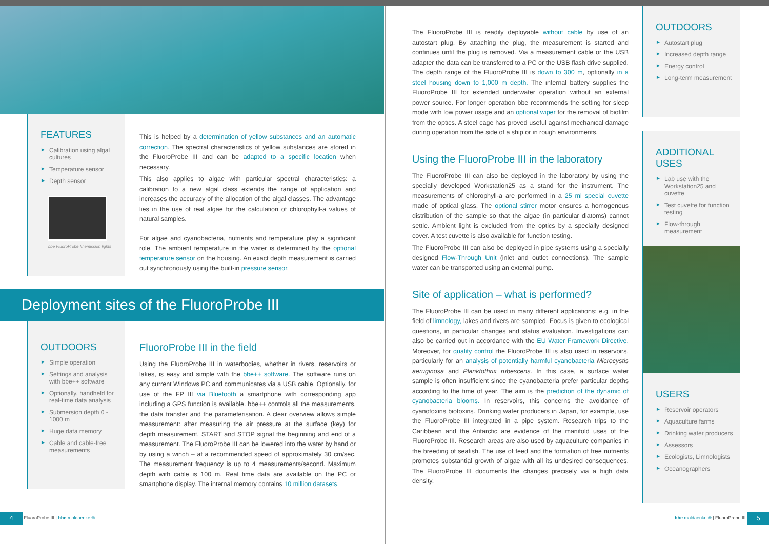FEATURES
► Calibration using algal cultures
► Temperature sensor
► Depth sensor
bbe FluoroProbe III emission lights
This is helped by a determination of yellow substances and an automatic correction. The spectral characteristics of yellow substances are stored in the FluoroProbe III and can be adapted to a specific location when necessary.
This also applies to algae with particular spectral characteristics: a calibration to a new algal class extends the range of application and increases the accuracy of the allocation of the algal classes. The advantage lies in the use of real algae for the calculation of chlorophyll-a values of natural samples.
For algae and cyanobacteria, nutrients and temperature play a significant role. The ambient temperature in the water is determined by the optional temperature sensor on the housing. An exact depth measurement is carried out synchronously using the built-in pressure sensor.
Deployment sites of the FluoroProbe III
OUTDOORS
► Simple operation
► Settings and analysis with bbe++ software
► Optionally, handheld for real-time data analysis
► Submersion depth 0 - 1000 m
► Huge data memory
► Cable and cable-free measurements
FluoroProbe III in the field
Using the FluoroProbe III in waterbodies, whether in rivers, reservoirs or lakes, is easy and simple with the bbe++ software. The software runs on any current Windows PC and communicates via a USB cable. Optionally, for use of the FP III via Bluetooth a smartphone with corresponding app including a GPS function is available. bbe++ controls all the measurements, the data transfer and the parameterisation. A clear overview allows simple measurement: after measuring the air pressure at the surface (key) for depth measurement, START and STOP signal the beginning and end of a measurement. The FluoroProbe III can be lowered into the water by hand or by using a winch – at a recommended speed of approximately 30 cm/sec. The measurement frequency is up to 4 measurements/second. Maximum depth with cable is 100 m. Real time data are available on the PC or smartphone display. The internal memory contains 10 million datasets.
4 FluoroProbe III | bbe moldaenke ®
The FluoroProbe III is readily deployable without cable by use of an autostart plug. By attaching the plug, the measurement is started and continues until the plug is removed. Via a measurement cable or the USB adapter the data can be transferred to a PC or the USB flash drive supplied. The depth range of the FluoroProbe III is down to 300 m, optionally in a steel housing down to 1,000 m depth. The internal battery supplies the FluoroProbe III for extended underwater operation without an external power source. For longer operation bbe recommends the setting for sleep mode with low power usage and an optional wiper for the removal of biofilm from the optics. A steel cage has proved useful against mechanical damage during operation from the side of a ship or in rough environments.
Using the FluoroProbe III in the laboratory
The FluoroProbe III can also be deployed in the laboratory by using the specially developed Workstation25 as a stand for the instrument. The measurements of chlorophyll-a are performed in a 25 ml special cuvette made of optical glass. The optional stirrer motor ensures a homogenous distribution of the sample so that the algae (in particular diatoms) cannot settle. Ambient light is excluded from the optics by a specially designed cover. A test cuvette is also available for function testing.
The FluoroProbe III can also be deployed in pipe systems using a specially designed Flow-Through Unit (inlet and outlet connections). The sample water can be transported using an external pump.
Site of application – what is performed?
The FluoroProbe III can be used in many different applications: e.g. in the field of limnology, lakes and rivers are sampled. Focus is given to ecological questions, in particular changes and status evaluation. Investigations can also be carried out in accordance with the EU Water Framework Directive. Moreover, for quality control the FluoroProbe III is also used in reservoirs, particularly for an analysis of potentially harmful cyanobacteria Microcystis aeruginosa and Planktothrix rubescens. In this case, a surface water sample is often insufficient since the cyanobacteria prefer particular depths according to the time of year. The aim is the prediction of the dynamic of cyanobacteria blooms. In reservoirs, this concerns the avoidance of cyanotoxins biotoxins. Drinking water producers in Japan, for example, use the FluoroProbe III integrated in a pipe system. Research trips to the Caribbean and the Antarctic are evidence of the manifold uses of the FluoroProbe III. Research areas are also used by aquaculture companies in the breeding of seafish. The use of feed and the formation of free nutrients promotes substantial growth of algae with all its undesired consequences. The FluoroProbe III documents the changes precisely via a high data density.
OUTDOORS
► Autostart plug
► Increased depth range
► Energy control
► Long-term measurement
ADDITIONAL USES
► Lab use with the Workstation25 and cuvette
► Test cuvette for function testing
► Flow-through measurement
USERS
► Reservoir operators
► Aquaculture farms
► Drinking water producers
► Assessors
► Ecologists, Limnologists
► Oceanographers
bbe moldaenke ® | FluoroProbe III 5